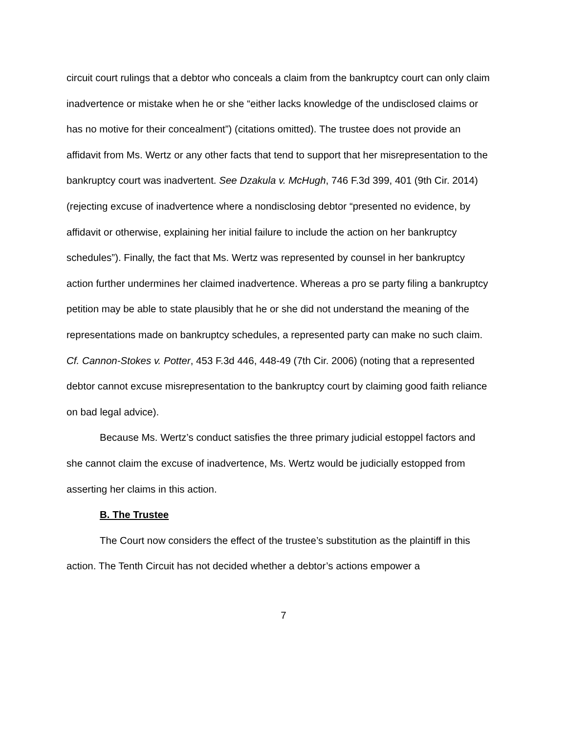circuit court rulings that a debtor who conceals a claim from the bankruptcy court can only claim inadvertence or mistake when he or she “either lacks knowledge of the undisclosed claims or has no motive for their concealment”) (citations omitted). The trustee does not provide an affidavit from Ms. Wertz or any other facts that tend to support that her misrepresentation to the bankruptcy court was inadvertent. See Dzakula v. McHugh, 746 F.3d 399, 401 (9th Cir. 2014) (rejecting excuse of inadvertence where a nondisclosing debtor “presented no evidence, by affidavit or otherwise, explaining her initial failure to include the action on her bankruptcy schedules”). Finally, the fact that Ms. Wertz was represented by counsel in her bankruptcy action further undermines her claimed inadvertence. Whereas a pro se party filing a bankruptcy petition may be able to state plausibly that he or she did not understand the meaning of the representations made on bankruptcy schedules, a represented party can make no such claim. Cf. Cannon-Stokes v. Potter, 453 F.3d 446, 448-49 (7th Cir. 2006) (noting that a represented debtor cannot excuse misrepresentation to the bankruptcy court by claiming good faith reliance on bad legal advice).
Because Ms. Wertz’s conduct satisfies the three primary judicial estoppel factors and she cannot claim the excuse of inadvertence, Ms. Wertz would be judicially estopped from asserting her claims in this action.
B. The Trustee
The Court now considers the effect of the trustee’s substitution as the plaintiff in this action. The Tenth Circuit has not decided whether a debtor’s actions empower a
7